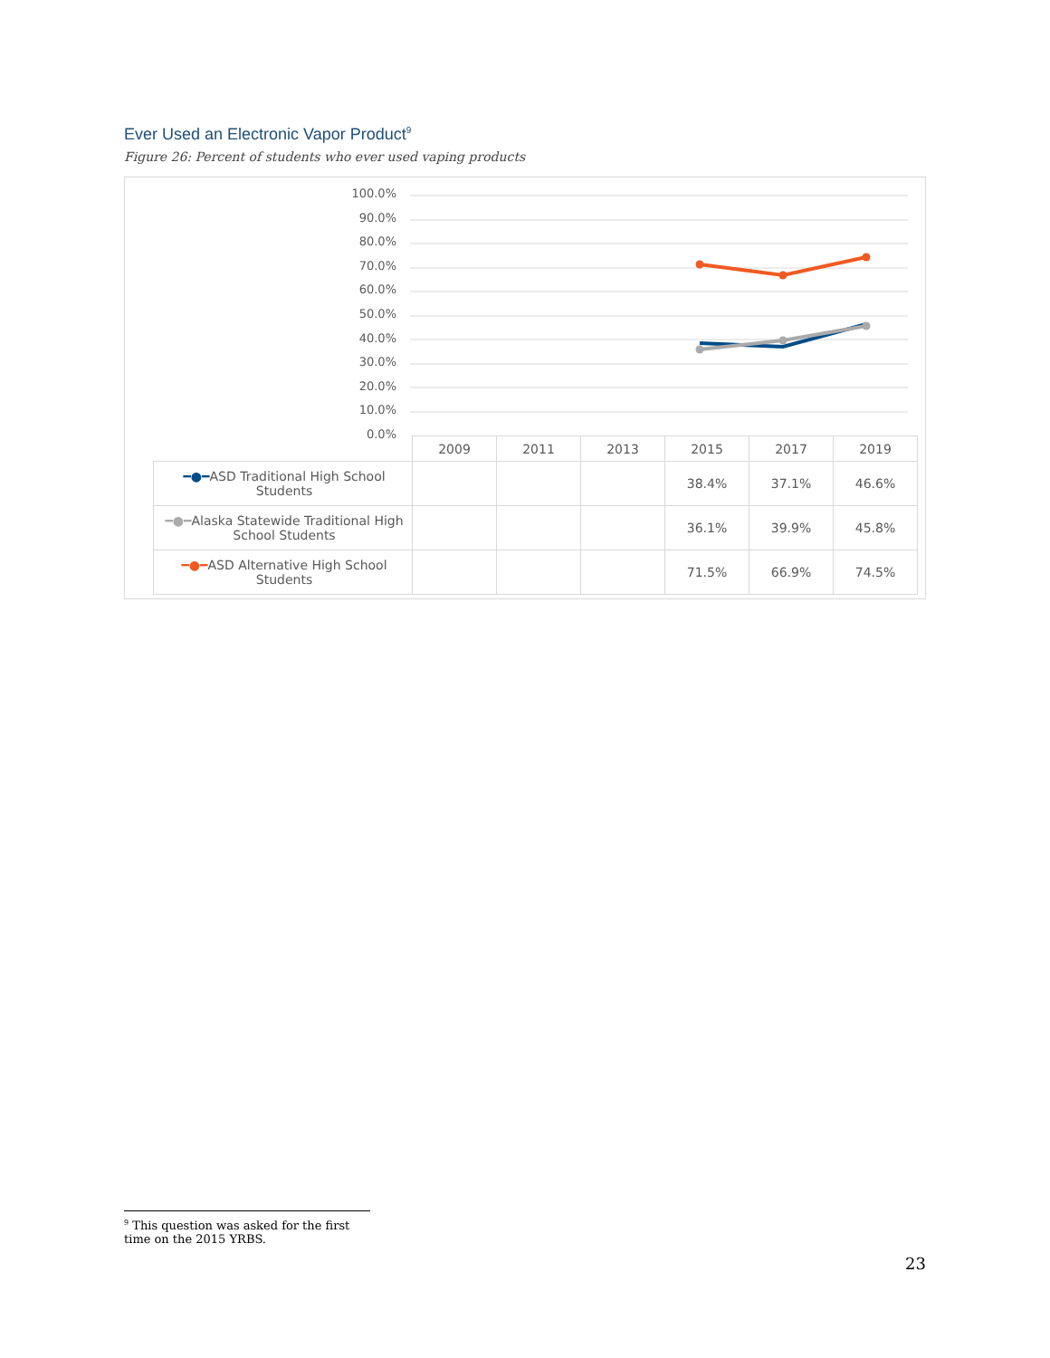Ever Used an Electronic Vapor Product<sup>9</sup>
Figure 26: Percent of students who ever used vaping products
100.0%
90.0%
80.0%
70.0%
60.0%
50.0%
40.0%
30.0%
20.0%
10.0%
0.0%
| | 2009 | 2011 | 2013 | 2015 | 2017 | 2019 |
| ━●━ ASD Traditional High School Students | | | | 38.4% | 37.1% | 46.6% |
| ━●━ Alaska Statewide Traditional High School Students | | | | 36.1% | 39.9% | 45.8% |
| ━●━ ASD Alternative High School Students | | | | 71.5% | 66.9% | 74.5% |
<sup>9</sup> This question was asked for the first time on the 2015 YRBS.
23